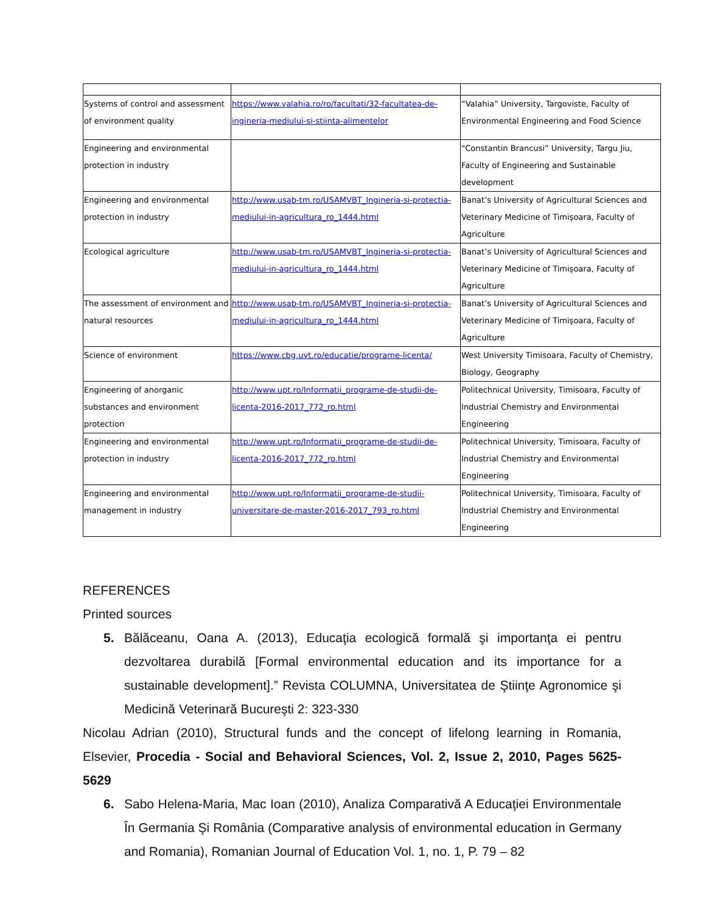| Systems of control and assessment of environment quality | https://www.valahia.ro/ro/facultati/32-facultatea-de-ingineria-mediului-si-stiinta-alimentelor | “Valahia” University, Targoviste, Faculty of Environmental Engineering and Food Science |
| Engineering and environmental protection in industry | | “Constantin Brancusi” University, Targu Jiu, Faculty of Engineering and Sustainable development |
| Engineering and environmental protection in industry | http://www.usab-tm.ro/USAMVBT_Ingineria-si-protectia-mediului-in-agricultura_ro_1444.html | Banat’s University of Agricultural Sciences and Veterinary Medicine of Timişoara, Faculty of Agriculture |
| Ecological agriculture | http://www.usab-tm.ro/USAMVBT_Ingineria-si-protectia-mediului-in-agricultura_ro_1444.html | Banat’s University of Agricultural Sciences and Veterinary Medicine of Timişoara, Faculty of Agriculture |
| The assessment of environment and natural resources | http://www.usab-tm.ro/USAMVBT_Ingineria-si-protectia-mediului-in-agricultura_ro_1444.html | Banat’s University of Agricultural Sciences and Veterinary Medicine of Timişoara, Faculty of Agriculture |
| Science of environment | https://www.cbg.uvt.ro/educatie/programe-licenta/ | West University Timisoara, Faculty of Chemistry, Biology, Geography |
| Engineering of anorganic substances and environment protection | http://www.upt.ro/Informatii_programe-de-studii-de-licenta-2016-2017_772_ro.html | Politechnical University, Timisoara, Faculty of Industrial Chemistry and Environmental Engineering |
| Engineering and environmental protection in industry | http://www.upt.ro/Informatii_programe-de-studii-de-licenta-2016-2017_772_ro.html | Politechnical University, Timisoara, Faculty of Industrial Chemistry and Environmental Engineering |
| Engineering and environmental management in industry | http://www.upt.ro/Informatii_programe-de-studii-universitare-de-master-2016-2017_793_ro.html | Politechnical University, Timisoara, Faculty of Industrial Chemistry and Environmental Engineering |
REFERENCES
Printed sources
5. Bălăceanu, Oana A. (2013), Educaţia ecologică formală şi importanţa ei pentru dezvoltarea durabilă [Formal environmental education and its importance for a sustainable development].” Revista COLUMNA, Universitatea de Ştiinţe Agronomice şi Medicină Veterinară Bucureşti 2: 323-330
Nicolau Adrian (2010), Structural funds and the concept of lifelong learning in Romania, Elsevier, Procedia - Social and Behavioral Sciences, Vol. 2, Issue 2, 2010, Pages 5625-5629
6. Sabo Helena-Maria, Mac Ioan (2010), Analiza Comparativă A Educaţiei Environmentale În Germania Şi România (Comparative analysis of environmental education in Germany and Romania), Romanian Journal of Education Vol. 1, no. 1, P. 79 – 82